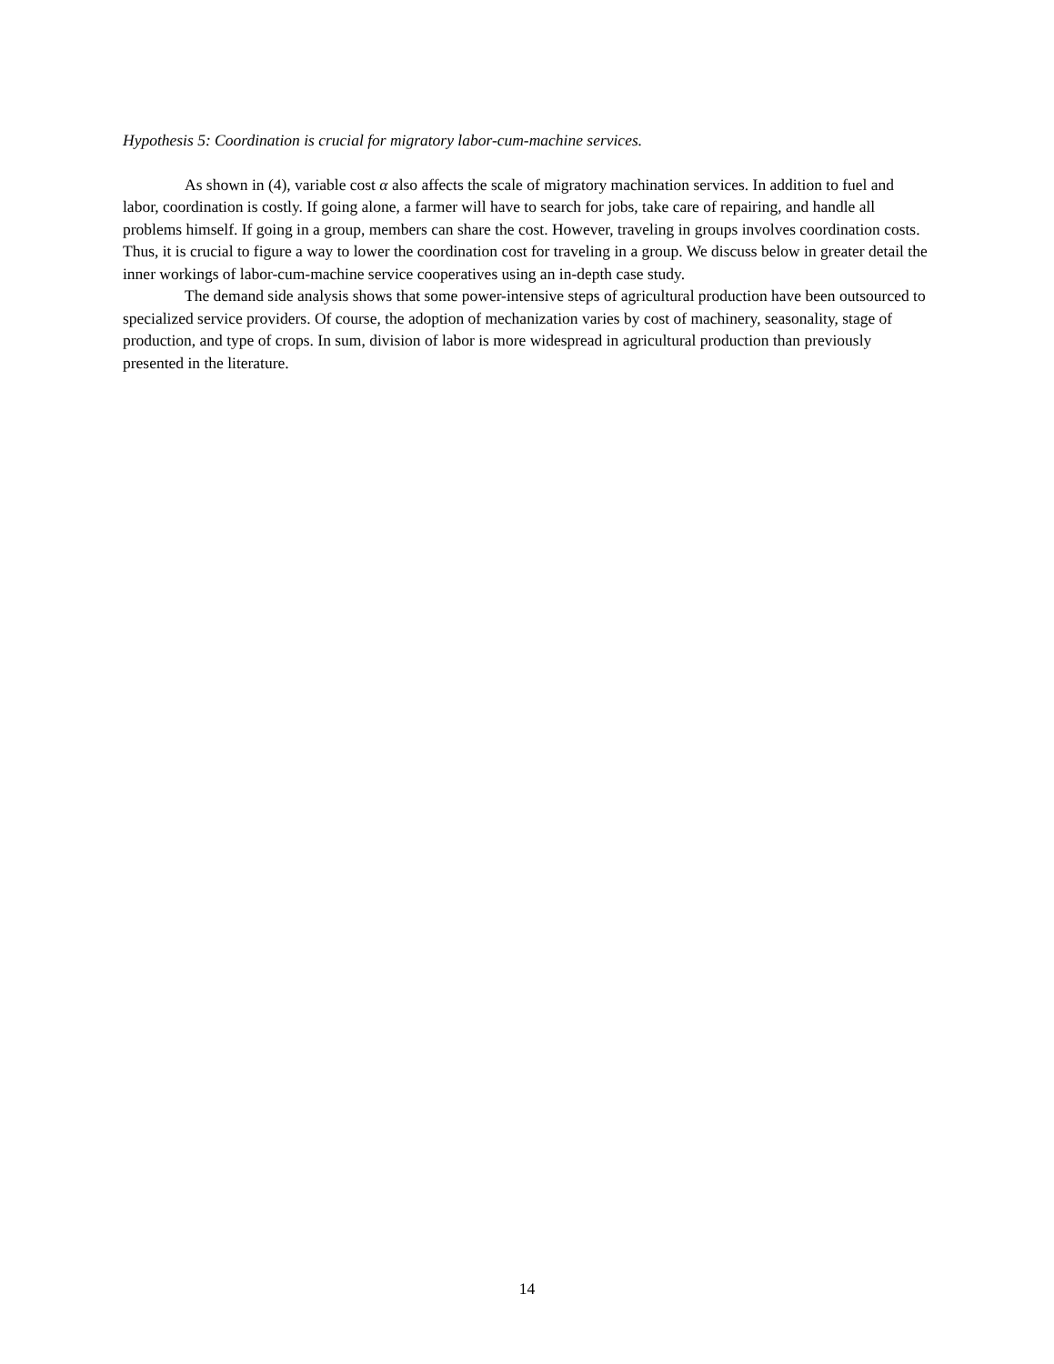Hypothesis 5: Coordination is crucial for migratory labor-cum-machine services.
As shown in (4), variable cost α also affects the scale of migratory machination services. In addition to fuel and labor, coordination is costly. If going alone, a farmer will have to search for jobs, take care of repairing, and handle all problems himself. If going in a group, members can share the cost. However, traveling in groups involves coordination costs. Thus, it is crucial to figure a way to lower the coordination cost for traveling in a group. We discuss below in greater detail the inner workings of labor-cum-machine service cooperatives using an in-depth case study.
The demand side analysis shows that some power-intensive steps of agricultural production have been outsourced to specialized service providers. Of course, the adoption of mechanization varies by cost of machinery, seasonality, stage of production, and type of crops. In sum, division of labor is more widespread in agricultural production than previously presented in the literature.
14